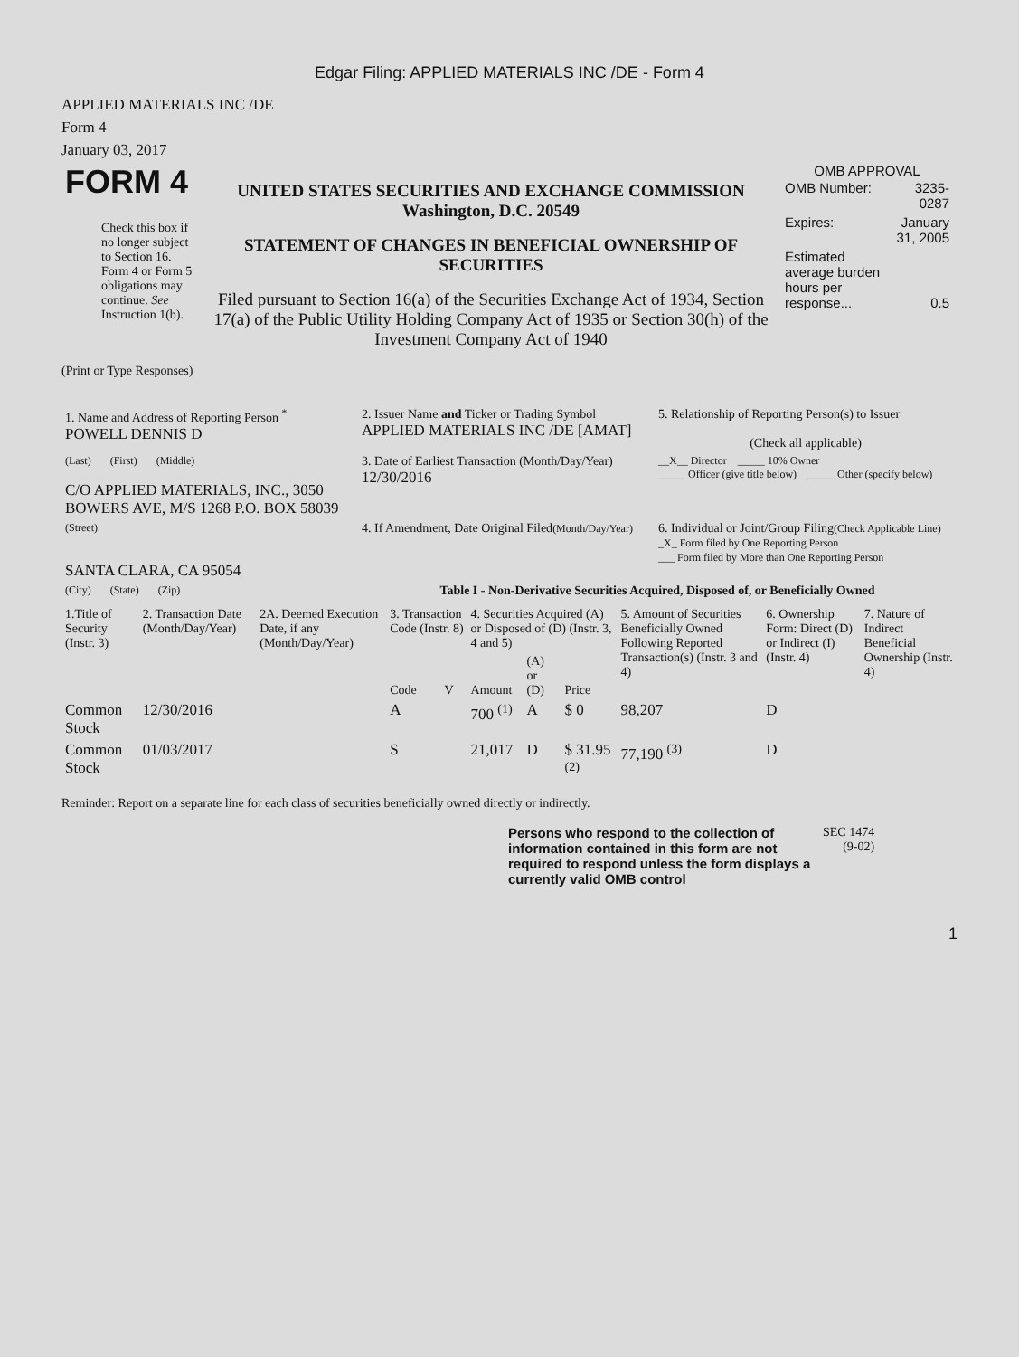Edgar Filing: APPLIED MATERIALS INC /DE - Form 4
APPLIED MATERIALS INC /DE
Form 4
January 03, 2017
| FORM 4 Check this box if no longer subject to Section 16. Form 4 or Form 5 obligations may continue. See Instruction 1(b). | UNITED STATES SECURITIES AND EXCHANGE COMMISSION Washington, D.C. 20549 STATEMENT OF CHANGES IN BENEFICIAL OWNERSHIP OF SECURITIES Filed pursuant to Section 16(a) of the Securities Exchange Act of 1934, Section 17(a) of the Public Utility Holding Company Act of 1935 or Section 30(h) of the Investment Company Act of 1940 | OMB APPROVAL / OMB Number: / 3235-0287 / / Expires: / January 31, 2005 / / Estimated average burden hours per response... / 0.5 / |
(Print or Type Responses)
| 1. Name and Address of Reporting Person <sup>*</sup> POWELL DENNIS D | 2. Issuer Name and Ticker or Trading Symbol APPLIED MATERIALS INC /DE [AMAT] | 5. Relationship of Reporting Person(s) to Issuer (Check all applicable) |
| (Last) (First) (Middle) C/O APPLIED MATERIALS, INC., 3050 BOWERS AVE, M/S 1268 P.O. BOX 58039 | 3. Date of Earliest Transaction (Month/Day/Year) 12/30/2016 | __X__ Director _____ 10% Owner _____ Officer (give title below) _____ Other (specify below) |
| (Street) SANTA CLARA, CA 95054 | 4. If Amendment, Date Original Filed (Month/Day/Year) | 6. Individual or Joint/Group Filing (Check Applicable Line) _X_ Form filed by One Reporting Person ___ Form filed by More than One Reporting Person |
| (City) (State) (Zip) | Table I - Non-Derivative Securities Acquired, Disposed of, or Beneficially Owned | |
| 1.Title of Security (Instr. 3) | 2. Transaction Date (Month/Day/Year) | 2A. Deemed Execution Date, if any (Month/Day/Year) | 3. Transaction Code (Instr. 8) | | 4. Securities Acquired (A) or Disposed of (D) (Instr. 3, 4 and 5) | | | 5. Amount of Securities Beneficially Owned Following Reported Transaction(s) (Instr. 3 and 4) | 6. Ownership Form: Direct (D) or Indirect (I) (Instr. 4) | 7. Nature of Indirect Beneficial Ownership (Instr. 4) |
| --- | --- | --- | --- | --- | --- | --- | --- | --- | --- | --- |
| | | | Code | V | Amount | (A) or (D) | Price | | | |
| Common Stock | 12/30/2016 | | A | | 700 <sup>(1)</sup> | A | $ 0 | 98,207 | D | |
| Common Stock | 01/03/2017 | | S | | 21,017 | D | $ 31.95 <sup>(2)</sup> | 77,190 <sup>(3)</sup> | D | |
Reminder: Report on a separate line for each class of securities beneficially owned directly or indirectly.
| Persons who respond to the collection of information contained in this form are not required to respond unless the form displays a currently valid OMB control | SEC 1474 (9-02) |
1